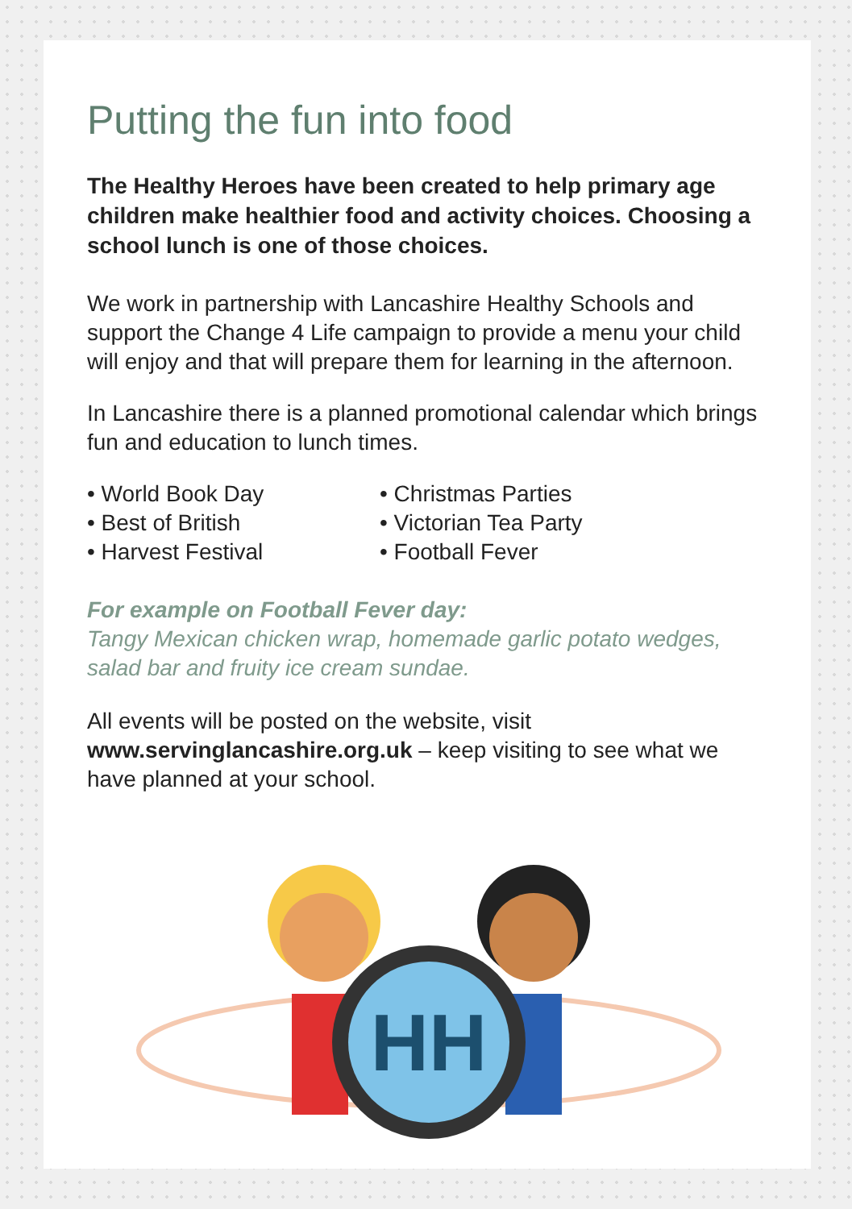Putting the fun into food
The Healthy Heroes have been created to help primary age children make healthier food and activity choices. Choosing a school lunch is one of those choices.
We work in partnership with Lancashire Healthy Schools and support the Change 4 Life campaign to provide a menu your child will enjoy and that will prepare them for learning in the afternoon.
In Lancashire there is a planned promotional calendar which brings fun and education to lunch times.
• World Book Day
• Best of British
• Harvest Festival
• Christmas Parties
• Victorian Tea Party
• Football Fever
For example on Football Fever day:
Tangy Mexican chicken wrap, homemade garlic potato wedges, salad bar and fruity ice cream sundae.
All events will be posted on the website, visit www.servinglancashire.org.uk – keep visiting to see what we have planned at your school.
HH